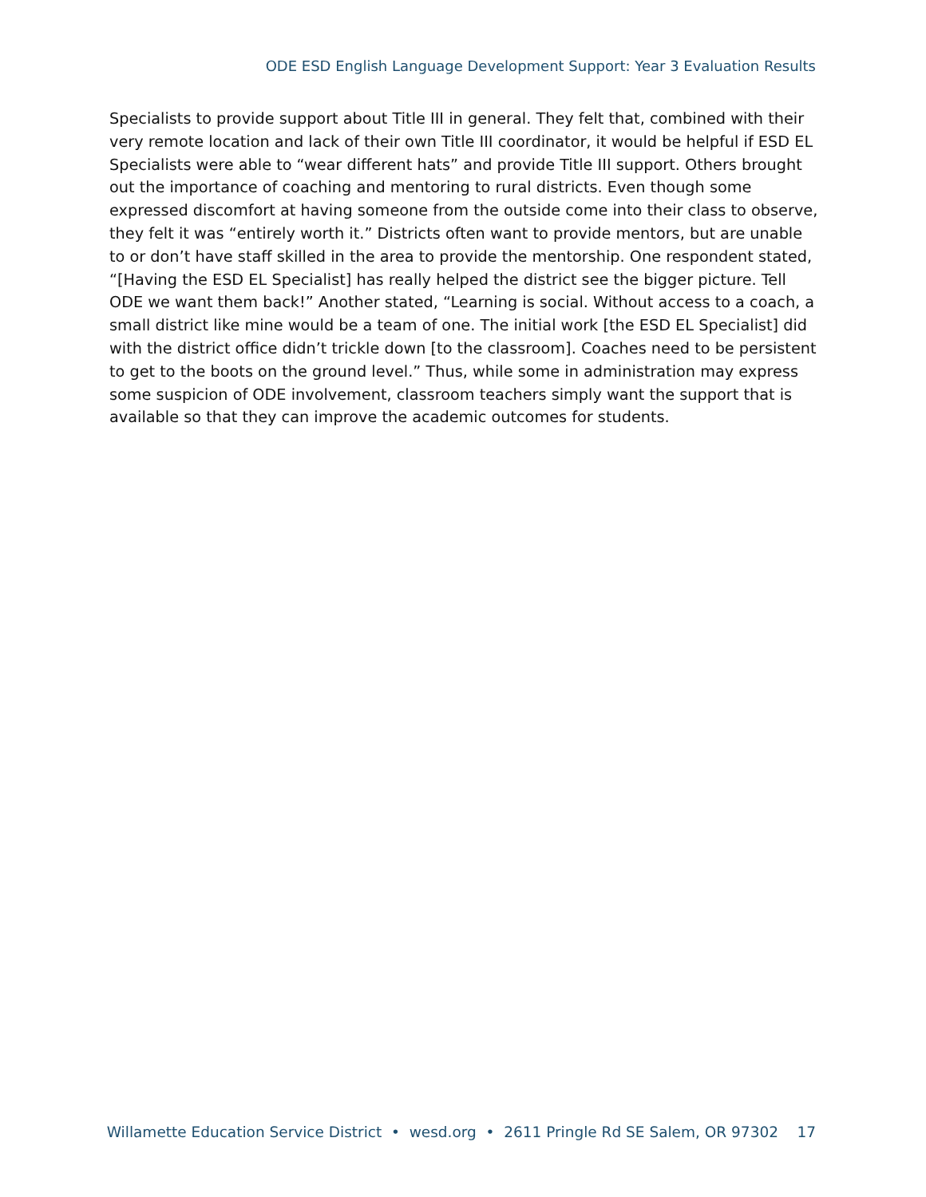ODE ESD English Language Development Support: Year 3 Evaluation Results
Specialists to provide support about Title III in general. They felt that, combined with their very remote location and lack of their own Title III coordinator, it would be helpful if ESD EL Specialists were able to “wear different hats” and provide Title III support. Others brought out the importance of coaching and mentoring to rural districts. Even though some expressed discomfort at having someone from the outside come into their class to observe, they felt it was “entirely worth it.” Districts often want to provide mentors, but are unable to or don’t have staff skilled in the area to provide the mentorship. One respondent stated, “[Having the ESD EL Specialist] has really helped the district see the bigger picture. Tell ODE we want them back!” Another stated, “Learning is social. Without access to a coach, a small district like mine would be a team of one. The initial work [the ESD EL Specialist] did with the district office didn’t trickle down [to the classroom]. Coaches need to be persistent to get to the boots on the ground level.” Thus, while some in administration may express some suspicion of ODE involvement, classroom teachers simply want the support that is available so that they can improve the academic outcomes for students.
Willamette Education Service District • wesd.org • 2611 Pringle Rd SE Salem, OR 97302 17